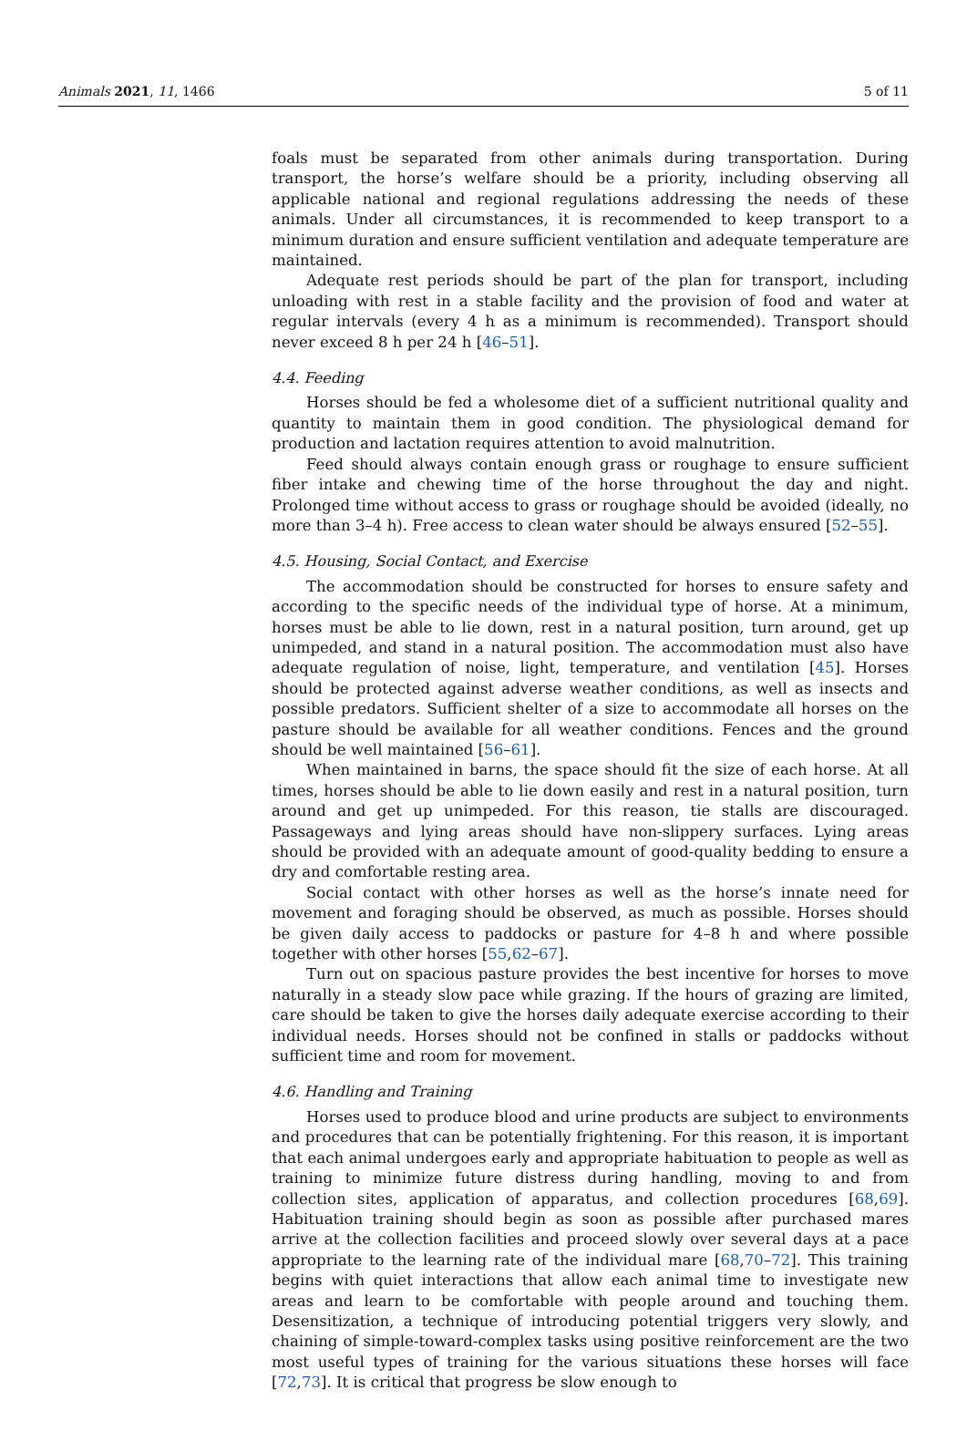Animals 2021, 11, 1466 5 of 11
foals must be separated from other animals during transportation. During transport, the horse’s welfare should be a priority, including observing all applicable national and regional regulations addressing the needs of these animals. Under all circumstances, it is recommended to keep transport to a minimum duration and ensure sufficient ventilation and adequate temperature are maintained.
Adequate rest periods should be part of the plan for transport, including unloading with rest in a stable facility and the provision of food and water at regular intervals (every 4 h as a minimum is recommended). Transport should never exceed 8 h per 24 h [46–51].
4.4. Feeding
Horses should be fed a wholesome diet of a sufficient nutritional quality and quantity to maintain them in good condition. The physiological demand for production and lactation requires attention to avoid malnutrition.
Feed should always contain enough grass or roughage to ensure sufficient fiber intake and chewing time of the horse throughout the day and night. Prolonged time without access to grass or roughage should be avoided (ideally, no more than 3–4 h). Free access to clean water should be always ensured [52–55].
4.5. Housing, Social Contact, and Exercise
The accommodation should be constructed for horses to ensure safety and according to the specific needs of the individual type of horse. At a minimum, horses must be able to lie down, rest in a natural position, turn around, get up unimpeded, and stand in a natural position. The accommodation must also have adequate regulation of noise, light, temperature, and ventilation [45]. Horses should be protected against adverse weather conditions, as well as insects and possible predators. Sufficient shelter of a size to accommodate all horses on the pasture should be available for all weather conditions. Fences and the ground should be well maintained [56–61].
When maintained in barns, the space should fit the size of each horse. At all times, horses should be able to lie down easily and rest in a natural position, turn around and get up unimpeded. For this reason, tie stalls are discouraged. Passageways and lying areas should have non-slippery surfaces. Lying areas should be provided with an adequate amount of good-quality bedding to ensure a dry and comfortable resting area.
Social contact with other horses as well as the horse’s innate need for movement and foraging should be observed, as much as possible. Horses should be given daily access to paddocks or pasture for 4–8 h and where possible together with other horses [55,62–67].
Turn out on spacious pasture provides the best incentive for horses to move naturally in a steady slow pace while grazing. If the hours of grazing are limited, care should be taken to give the horses daily adequate exercise according to their individual needs. Horses should not be confined in stalls or paddocks without sufficient time and room for movement.
4.6. Handling and Training
Horses used to produce blood and urine products are subject to environments and procedures that can be potentially frightening. For this reason, it is important that each animal undergoes early and appropriate habituation to people as well as training to minimize future distress during handling, moving to and from collection sites, application of apparatus, and collection procedures [68,69]. Habituation training should begin as soon as possible after purchased mares arrive at the collection facilities and proceed slowly over several days at a pace appropriate to the learning rate of the individual mare [68,70–72]. This training begins with quiet interactions that allow each animal time to investigate new areas and learn to be comfortable with people around and touching them. Desensitization, a technique of introducing potential triggers very slowly, and chaining of simple-toward-complex tasks using positive reinforcement are the two most useful types of training for the various situations these horses will face [72,73]. It is critical that progress be slow enough to